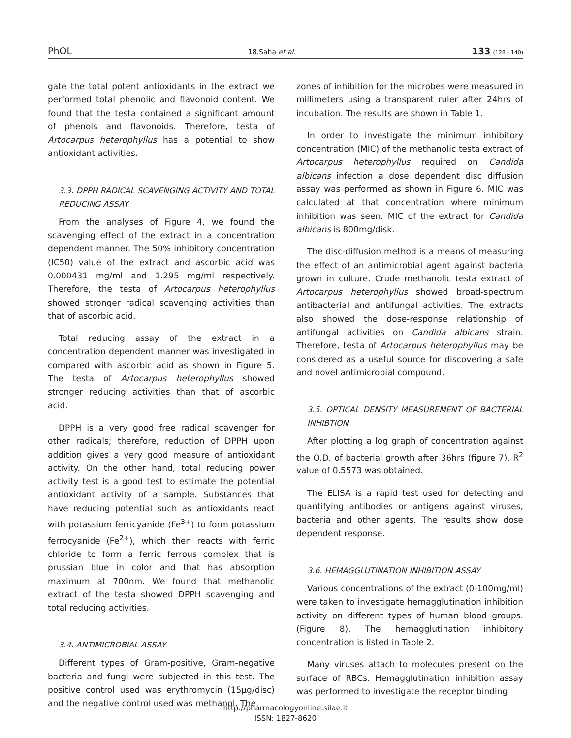PhOL 18.Saha et al. 133 (128 - 140)
gate the total potent antioxidants in the extract we performed total phenolic and flavonoid content. We found that the testa contained a significant amount of phenols and flavonoids. Therefore, testa of Artocarpus heterophyllus has a potential to show antioxidant activities.
3.3. DPPH RADICAL SCAVENGING ACTIVITY AND TOTAL REDUCING ASSAY
From the analyses of Figure 4, we found the scavenging effect of the extract in a concentration dependent manner. The 50% inhibitory concentration (IC50) value of the extract and ascorbic acid was 0.000431 mg/ml and 1.295 mg/ml respectively. Therefore, the testa of Artocarpus heterophyllus showed stronger radical scavenging activities than that of ascorbic acid.
Total reducing assay of the extract in a concentration dependent manner was investigated in compared with ascorbic acid as shown in Figure 5. The testa of Artocarpus heterophyllus showed stronger reducing activities than that of ascorbic acid.
DPPH is a very good free radical scavenger for other radicals; therefore, reduction of DPPH upon addition gives a very good measure of antioxidant activity. On the other hand, total reducing power activity test is a good test to estimate the potential antioxidant activity of a sample. Substances that have reducing potential such as antioxidants react with potassium ferricyanide (Fe<sup>3+</sup>) to form potassium ferrocyanide (Fe<sup>2+</sup>), which then reacts with ferric chloride to form a ferric ferrous complex that is prussian blue in color and that has absorption maximum at 700nm. We found that methanolic extract of the testa showed DPPH scavenging and total reducing activities.
3.4. ANTIMICROBIAL ASSAY
Different types of Gram-positive, Gram-negative bacteria and fungi were subjected in this test. The positive control used was erythromycin (15μg/disc) and the negative control used was methanol. The
zones of inhibition for the microbes were measured in millimeters using a transparent ruler after 24hrs of incubation. The results are shown in Table 1.
In order to investigate the minimum inhibitory concentration (MIC) of the methanolic testa extract of Artocarpus heterophyllus required on Candida albicans infection a dose dependent disc diffusion assay was performed as shown in Figure 6. MIC was calculated at that concentration where minimum inhibition was seen. MIC of the extract for Candida albicans is 800mg/disk.
The disc-diffusion method is a means of measuring the effect of an antimicrobial agent against bacteria grown in culture. Crude methanolic testa extract of Artocarpus heterophyllus showed broad-spectrum antibacterial and antifungal activities. The extracts also showed the dose-response relationship of antifungal activities on Candida albicans strain. Therefore, testa of Artocarpus heterophyllus may be considered as a useful source for discovering a safe and novel antimicrobial compound.
3.5. OPTICAL DENSITY MEASUREMENT OF BACTERIAL INHIBTION
After plotting a log graph of concentration against the O.D. of bacterial growth after 36hrs (figure 7), R<sup>2</sup> value of 0.5573 was obtained.
The ELISA is a rapid test used for detecting and quantifying antibodies or antigens against viruses, bacteria and other agents. The results show dose dependent response.
3.6. HEMAGGLUTINATION INHIBITION ASSAY
Various concentrations of the extract (0-100mg/ml) were taken to investigate hemagglutination inhibition activity on different types of human blood groups. (Figure 8). The hemagglutination inhibitory concentration is listed in Table 2.
Many viruses attach to molecules present on the surface of RBCs. Hemagglutination inhibition assay was performed to investigate the receptor binding
http://pharmacologyonline.silae.it
ISSN: 1827-8620